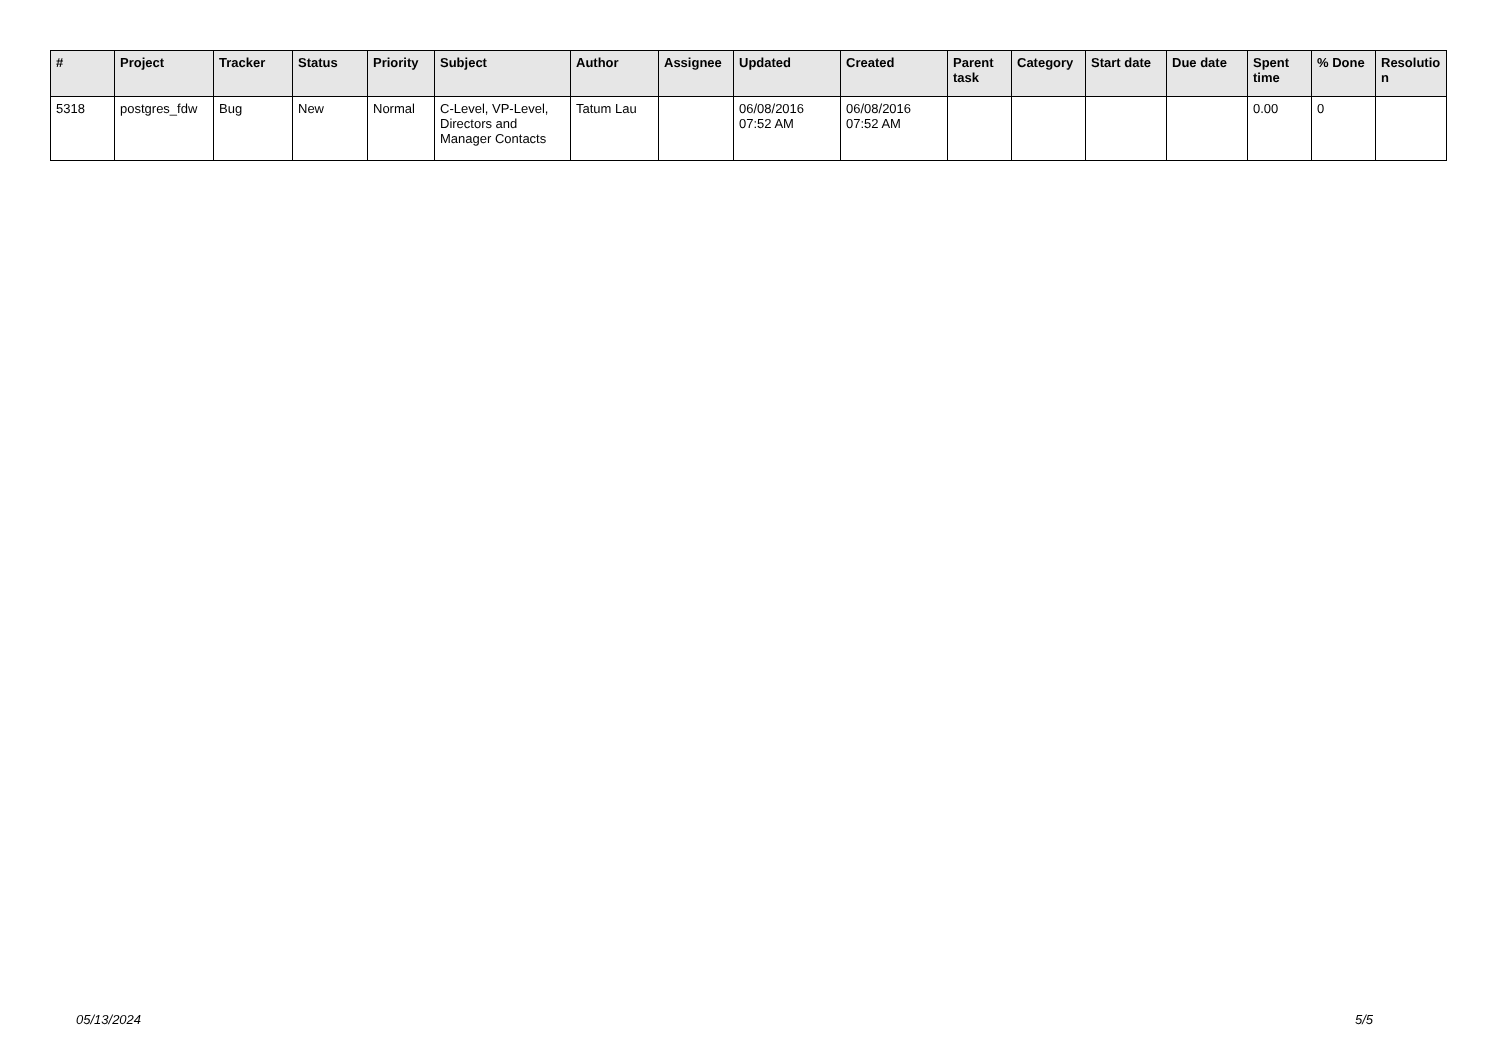| # | Project | Tracker | Status | Priority | Subject | Author | Assignee | Updated | Created | Parent task | Category | Start date | Due date | Spent time | % Done | Resolutio n |
| --- | --- | --- | --- | --- | --- | --- | --- | --- | --- | --- | --- | --- | --- | --- | --- | --- |
| 5318 | postgres_fdw | Bug | New | Normal | C-Level, VP-Level, Directors and Manager Contacts | Tatum Lau | | 06/08/2016 07:52 AM | 06/08/2016 07:52 AM | | | | | 0.00 | 0 | |
05/13/2024 5/5